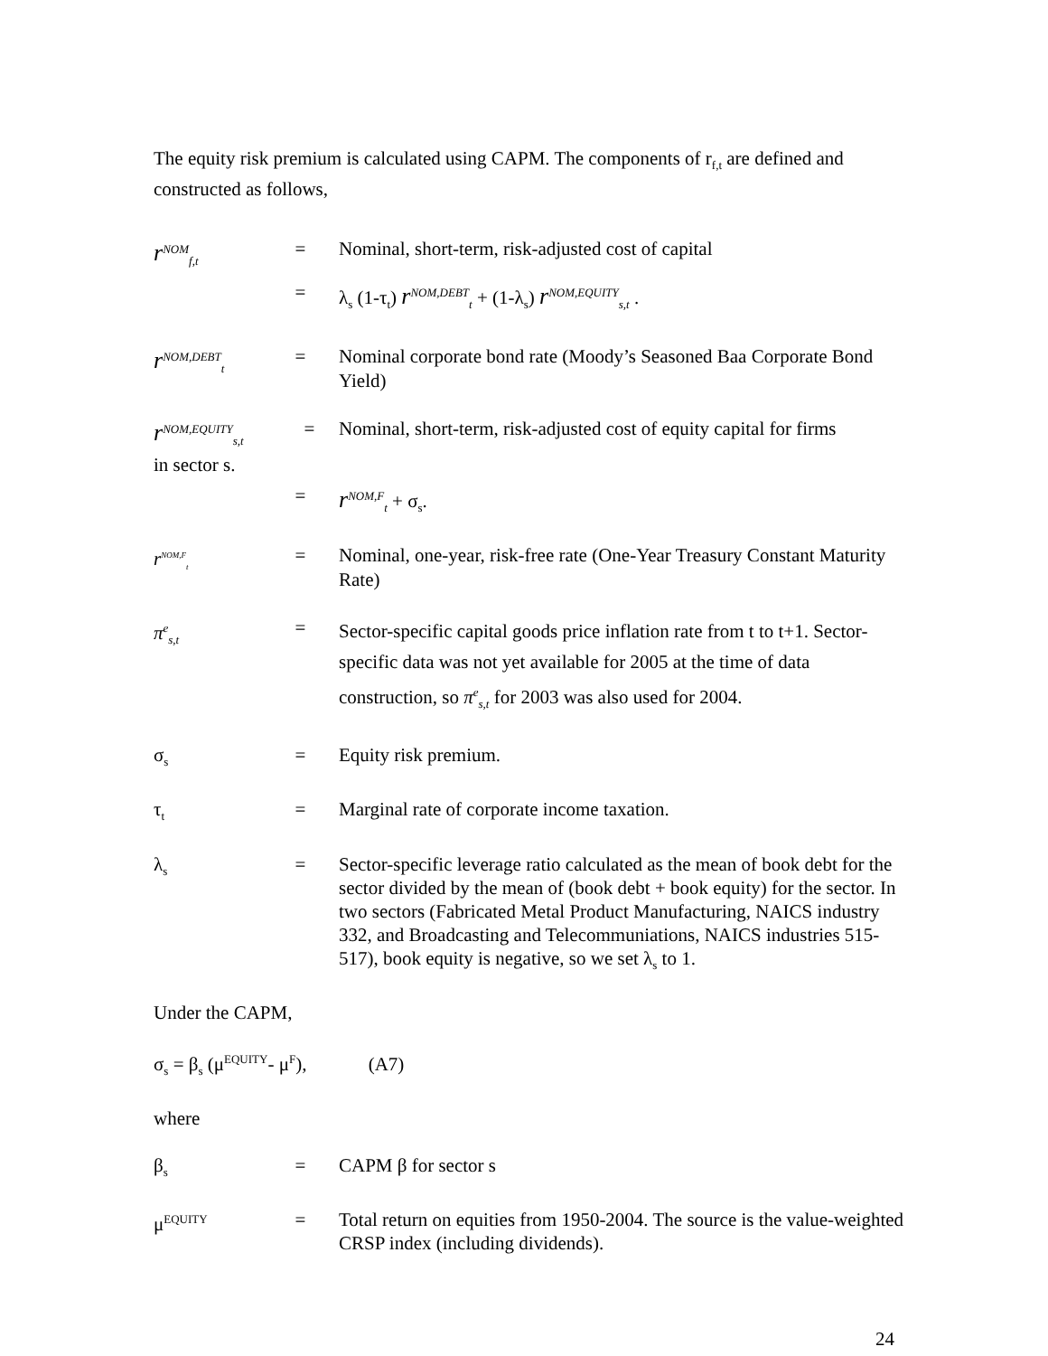The equity risk premium is calculated using CAPM. The components of r<sub>f,t</sub> are defined and constructed as follows,
r<sup>NOM</sup><sub>f,t</sub>
= Nominal, short-term, risk-adjusted cost of capital
= λ<sub>s</sub> (1-τ<sub>t</sub>) r<sup>NOM,DEBT</sup><sub>t</sub> + (1-λ<sub>s</sub>) r<sup>NOM,EQUITY</sup><sub>s,t</sub> .
r<sup>NOM,DEBT</sup><sub>t</sub>
= Nominal corporate bond rate (Moody’s Seasoned Baa Corporate Bond Yield)
r<sup>NOM,EQUITY</sup><sub>s,t</sub>
= Nominal, short-term, risk-adjusted cost of equity capital for firms
in sector s.
=
r<sup>NOM,F</sup><sub>t</sub> + σ<sub>s</sub>.
r<sup>NOM,F</sup><sub>t</sub>
= Nominal, one-year, risk-free rate (One-Year Treasury Constant Maturity Rate)
π<sup>e</sup><sub>s,t</sub>
=
Sector-specific capital goods price inflation rate from t to t+1. Sector-specific data was not yet available for 2005 at the time of data construction, so π<sup>e</sup><sub>s,t</sub> for 2003 was also used for 2004.
σ<sub>s</sub>
= Equity risk premium.
τ<sub>t</sub>
= Marginal rate of corporate income taxation.
λ<sub>s</sub>
= Sector-specific leverage ratio calculated as the mean of book debt for the sector divided by the mean of (book debt + book equity) for the sector. In two sectors (Fabricated Metal Product Manufacturing, NAICS industry 332, and Broadcasting and Telecommuniations, NAICS industries 515-517), book equity is negative, so we set λ<sub>s</sub> to 1.
Under the CAPM,
σ<sub>s</sub> = β<sub>s</sub> (μ<sup>EQUITY</sup>- μ<sup>F</sup>), (A7)
where
β<sub>s</sub>
= CAPM β for sector s
μ<sup>EQUITY</sup>
= Total return on equities from 1950-2004. The source is the value-weighted CRSP index (including dividends).
24